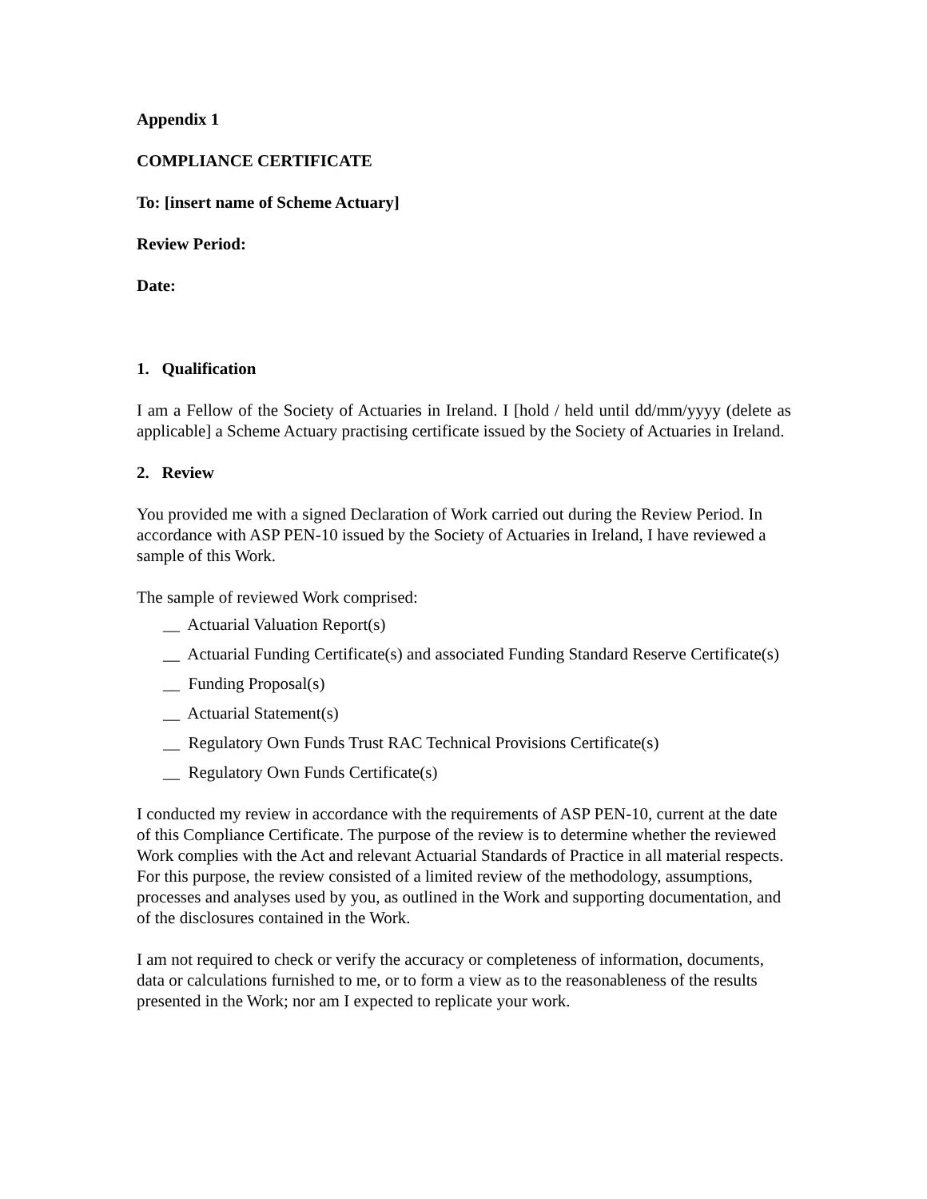Appendix 1
COMPLIANCE CERTIFICATE
To: [insert name of Scheme Actuary]
Review Period:
Date:
1. Qualification
I am a Fellow of the Society of Actuaries in Ireland. I [hold / held until dd/mm/yyyy (delete as applicable] a Scheme Actuary practising certificate issued by the Society of Actuaries in Ireland.
2. Review
You provided me with a signed Declaration of Work carried out during the Review Period. In accordance with ASP PEN-10 issued by the Society of Actuaries in Ireland, I have reviewed a sample of this Work.
The sample of reviewed Work comprised:
__ Actuarial Valuation Report(s)
__ Actuarial Funding Certificate(s) and associated Funding Standard Reserve Certificate(s)
__ Funding Proposal(s)
__ Actuarial Statement(s)
__ Regulatory Own Funds Trust RAC Technical Provisions Certificate(s)
__ Regulatory Own Funds Certificate(s)
I conducted my review in accordance with the requirements of ASP PEN-10, current at the date of this Compliance Certificate. The purpose of the review is to determine whether the reviewed Work complies with the Act and relevant Actuarial Standards of Practice in all material respects. For this purpose, the review consisted of a limited review of the methodology, assumptions, processes and analyses used by you, as outlined in the Work and supporting documentation, and of the disclosures contained in the Work.
I am not required to check or verify the accuracy or completeness of information, documents, data or calculations furnished to me, or to form a view as to the reasonableness of the results presented in the Work; nor am I expected to replicate your work.